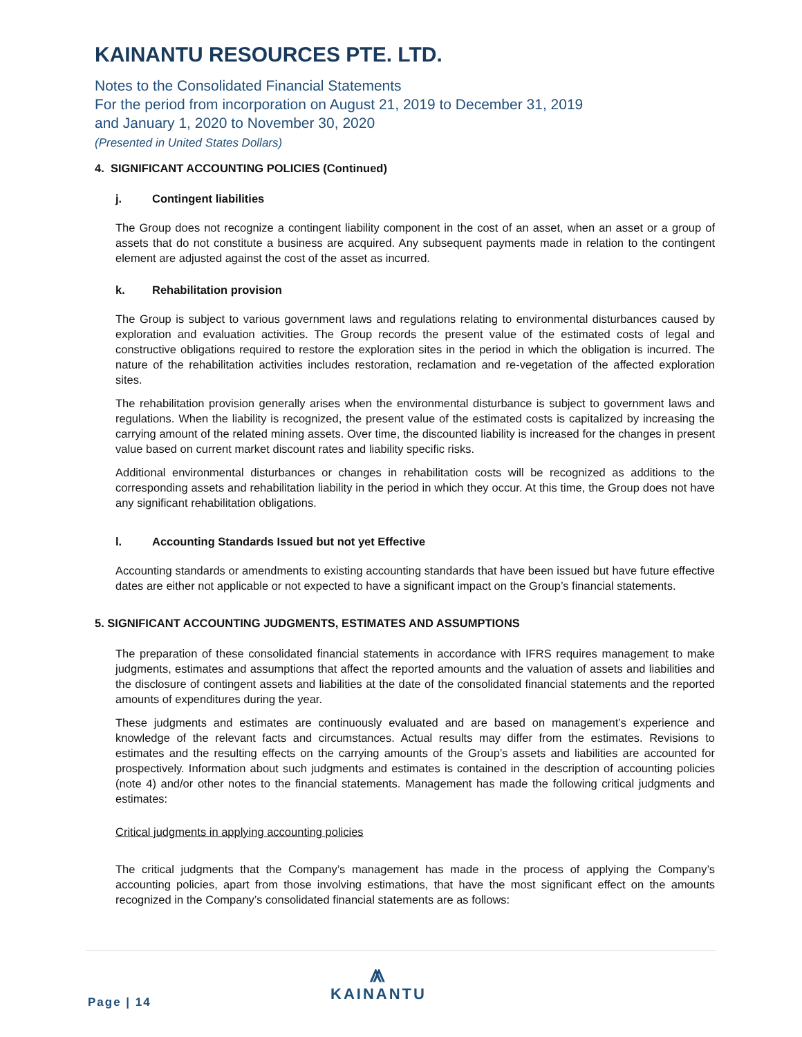KAINANTU RESOURCES PTE. LTD.
Notes to the Consolidated Financial Statements
For the period from incorporation on August 21, 2019 to December 31, 2019
and January 1, 2020 to November 30, 2020
(Presented in United States Dollars)
4. SIGNIFICANT ACCOUNTING POLICIES (Continued)
j. Contingent liabilities
The Group does not recognize a contingent liability component in the cost of an asset, when an asset or a group of assets that do not constitute a business are acquired. Any subsequent payments made in relation to the contingent element are adjusted against the cost of the asset as incurred.
k. Rehabilitation provision
The Group is subject to various government laws and regulations relating to environmental disturbances caused by exploration and evaluation activities. The Group records the present value of the estimated costs of legal and constructive obligations required to restore the exploration sites in the period in which the obligation is incurred. The nature of the rehabilitation activities includes restoration, reclamation and re-vegetation of the affected exploration sites.
The rehabilitation provision generally arises when the environmental disturbance is subject to government laws and regulations. When the liability is recognized, the present value of the estimated costs is capitalized by increasing the carrying amount of the related mining assets. Over time, the discounted liability is increased for the changes in present value based on current market discount rates and liability specific risks.
Additional environmental disturbances or changes in rehabilitation costs will be recognized as additions to the corresponding assets and rehabilitation liability in the period in which they occur. At this time, the Group does not have any significant rehabilitation obligations.
l. Accounting Standards Issued but not yet Effective
Accounting standards or amendments to existing accounting standards that have been issued but have future effective dates are either not applicable or not expected to have a significant impact on the Group’s financial statements.
5. SIGNIFICANT ACCOUNTING JUDGMENTS, ESTIMATES AND ASSUMPTIONS
The preparation of these consolidated financial statements in accordance with IFRS requires management to make judgments, estimates and assumptions that affect the reported amounts and the valuation of assets and liabilities and the disclosure of contingent assets and liabilities at the date of the consolidated financial statements and the reported amounts of expenditures during the year.
These judgments and estimates are continuously evaluated and are based on management’s experience and knowledge of the relevant facts and circumstances. Actual results may differ from the estimates. Revisions to estimates and the resulting effects on the carrying amounts of the Group’s assets and liabilities are accounted for prospectively. Information about such judgments and estimates is contained in the description of accounting policies (note 4) and/or other notes to the financial statements. Management has made the following critical judgments and estimates:
Critical judgments in applying accounting policies
The critical judgments that the Company’s management has made in the process of applying the Company’s accounting policies, apart from those involving estimations, that have the most significant effect on the amounts recognized in the Company’s consolidated financial statements are as follows:
Page | 14
⩕
KAINANTU